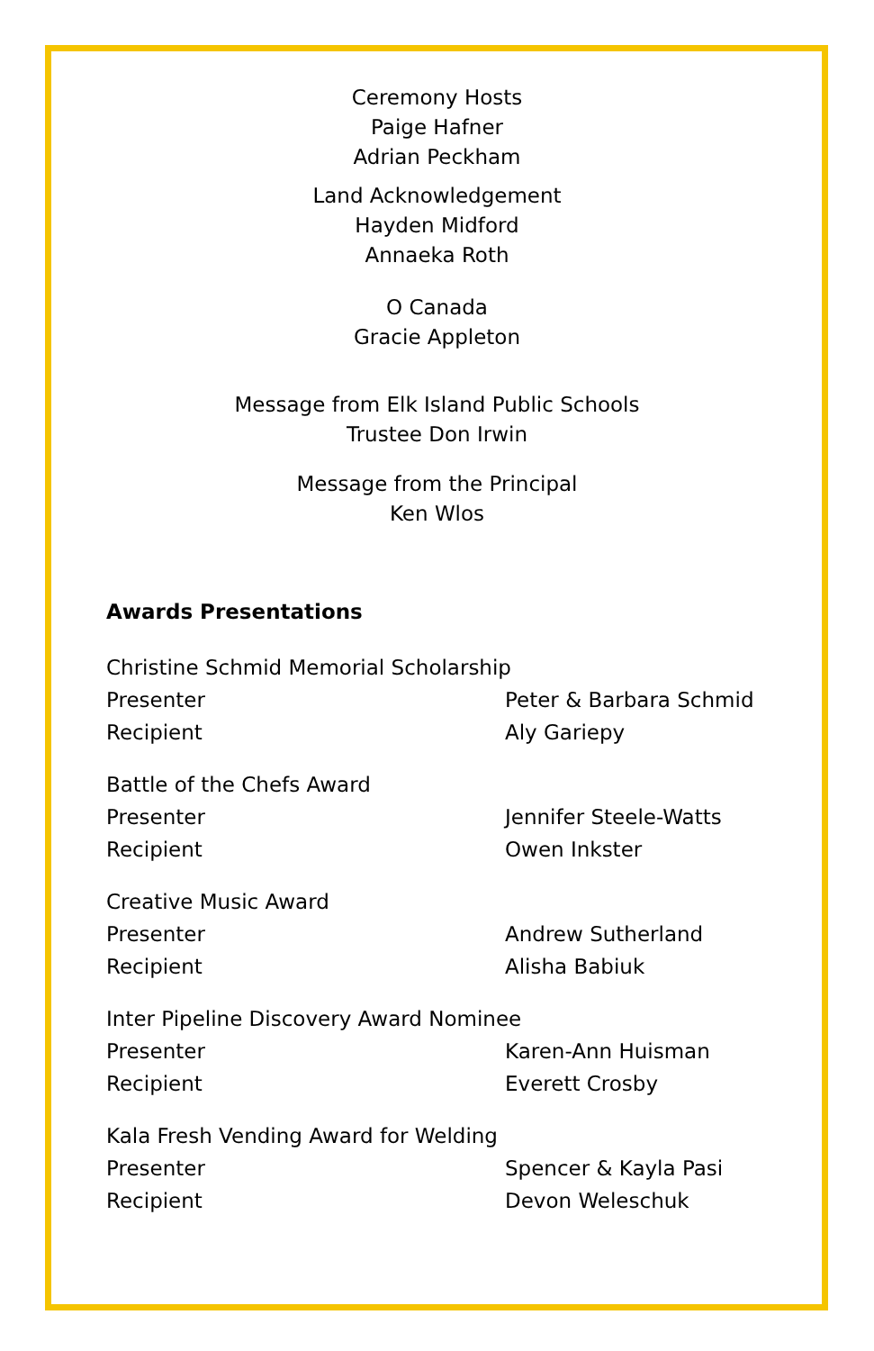Ceremony Hosts
Paige Hafner
Adrian Peckham
Land Acknowledgement
Hayden Midford
Annaeka Roth
O Canada
Gracie Appleton
Message from Elk Island Public Schools
Trustee Don Irwin
Message from the Principal
Ken Wlos
Awards Presentations
Christine Schmid Memorial Scholarship
Presenter Peter & Barbara Schmid
Recipient Aly Gariepy
Battle of the Chefs Award
Presenter Jennifer Steele-Watts
Recipient Owen Inkster
Creative Music Award
Presenter Andrew Sutherland
Recipient Alisha Babiuk
Inter Pipeline Discovery Award Nominee
Presenter Karen-Ann Huisman
Recipient Everett Crosby
Kala Fresh Vending Award for Welding
Presenter Spencer & Kayla Pasi
Recipient Devon Weleschuk